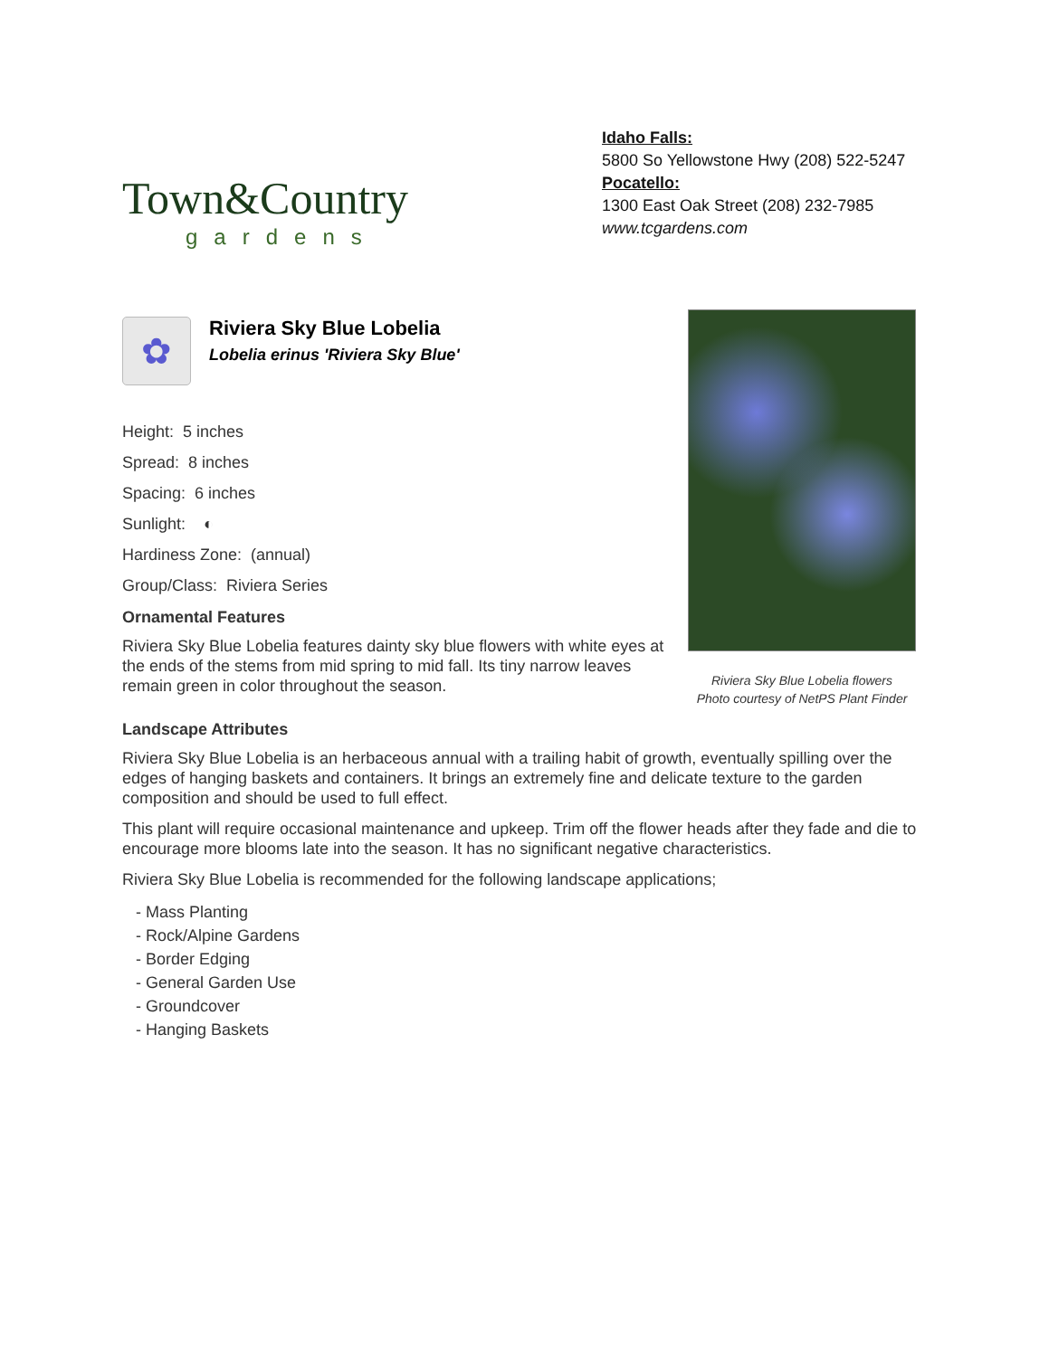Town&Country
gardens
Idaho Falls:
5800 So Yellowstone Hwy (208) 522-5247
Pocatello:
1300 East Oak Street (208) 232-7985
www.tcgardens.com
✿
Riviera Sky Blue Lobelia
Lobelia erinus 'Riviera Sky Blue'
Height: 5 inches
Spread: 8 inches
Spacing: 6 inches
Sunlight: ◐
Hardiness Zone: (annual)
Group/Class: Riviera Series
Ornamental Features
Riviera Sky Blue Lobelia features dainty sky blue flowers with white eyes at the ends of the stems from mid spring to mid fall. Its tiny narrow leaves remain green in color throughout the season.
Riviera Sky Blue Lobelia flowers
Photo courtesy of NetPS Plant Finder
Landscape Attributes
Riviera Sky Blue Lobelia is an herbaceous annual with a trailing habit of growth, eventually spilling over the edges of hanging baskets and containers. It brings an extremely fine and delicate texture to the garden composition and should be used to full effect.
This plant will require occasional maintenance and upkeep. Trim off the flower heads after they fade and die to encourage more blooms late into the season. It has no significant negative characteristics.
Riviera Sky Blue Lobelia is recommended for the following landscape applications;
- Mass Planting
- Rock/Alpine Gardens
- Border Edging
- General Garden Use
- Groundcover
- Hanging Baskets